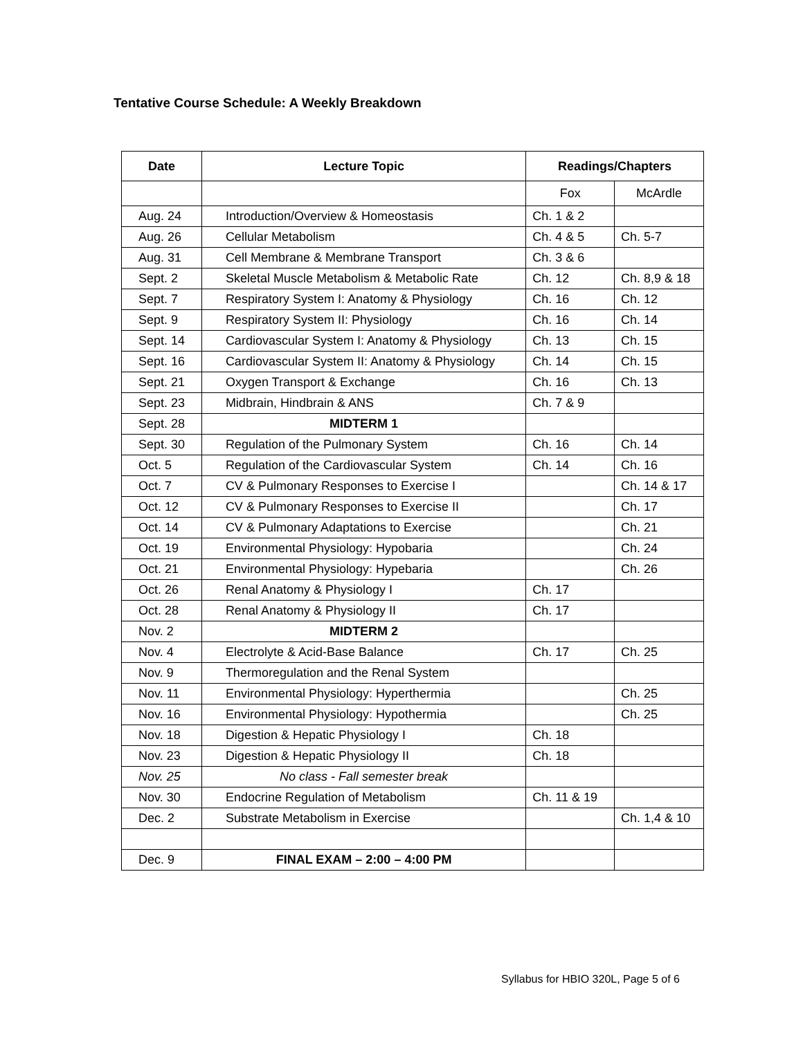Tentative Course Schedule: A Weekly Breakdown
| Date | Lecture Topic | Readings/Chapters | |
| --- | --- | --- | --- |
| | | Fox | McArdle |
| Aug. 24 | Introduction/Overview & Homeostasis | Ch. 1 & 2 | |
| Aug. 26 | Cellular Metabolism | Ch. 4 & 5 | Ch. 5-7 |
| Aug. 31 | Cell Membrane & Membrane Transport | Ch. 3 & 6 | |
| Sept. 2 | Skeletal Muscle Metabolism & Metabolic Rate | Ch. 12 | Ch. 8,9 & 18 |
| Sept. 7 | Respiratory System I: Anatomy & Physiology | Ch. 16 | Ch. 12 |
| Sept. 9 | Respiratory System II: Physiology | Ch. 16 | Ch. 14 |
| Sept. 14 | Cardiovascular System I: Anatomy & Physiology | Ch. 13 | Ch. 15 |
| Sept. 16 | Cardiovascular System II: Anatomy & Physiology | Ch. 14 | Ch. 15 |
| Sept. 21 | Oxygen Transport & Exchange | Ch. 16 | Ch. 13 |
| Sept. 23 | Midbrain, Hindbrain & ANS | Ch. 7 & 9 | |
| Sept. 28 | MIDTERM 1 | | |
| Sept. 30 | Regulation of the Pulmonary System | Ch. 16 | Ch. 14 |
| Oct. 5 | Regulation of the Cardiovascular System | Ch. 14 | Ch. 16 |
| Oct. 7 | CV & Pulmonary Responses to Exercise I | | Ch. 14 & 17 |
| Oct. 12 | CV & Pulmonary Responses to Exercise II | | Ch. 17 |
| Oct. 14 | CV & Pulmonary Adaptations to Exercise | | Ch. 21 |
| Oct. 19 | Environmental Physiology: Hypobaria | | Ch. 24 |
| Oct. 21 | Environmental Physiology: Hypebaria | | Ch. 26 |
| Oct. 26 | Renal Anatomy & Physiology I | Ch. 17 | |
| Oct. 28 | Renal Anatomy & Physiology II | Ch. 17 | |
| Nov. 2 | MIDTERM 2 | | |
| Nov. 4 | Electrolyte & Acid-Base Balance | Ch. 17 | Ch. 25 |
| Nov. 9 | Thermoregulation and the Renal System | | |
| Nov. 11 | Environmental Physiology: Hyperthermia | | Ch. 25 |
| Nov. 16 | Environmental Physiology: Hypothermia | | Ch. 25 |
| Nov. 18 | Digestion & Hepatic Physiology I | Ch. 18 | |
| Nov. 23 | Digestion & Hepatic Physiology II | Ch. 18 | |
| Nov. 25 | No class - Fall semester break | | |
| Nov. 30 | Endocrine Regulation of Metabolism | Ch. 11 & 19 | |
| Dec. 2 | Substrate Metabolism in Exercise | | Ch. 1,4 & 10 |
| Dec. 9 | FINAL EXAM – 2:00 – 4:00 PM | | |
Syllabus for HBIO 320L, Page 5 of 6